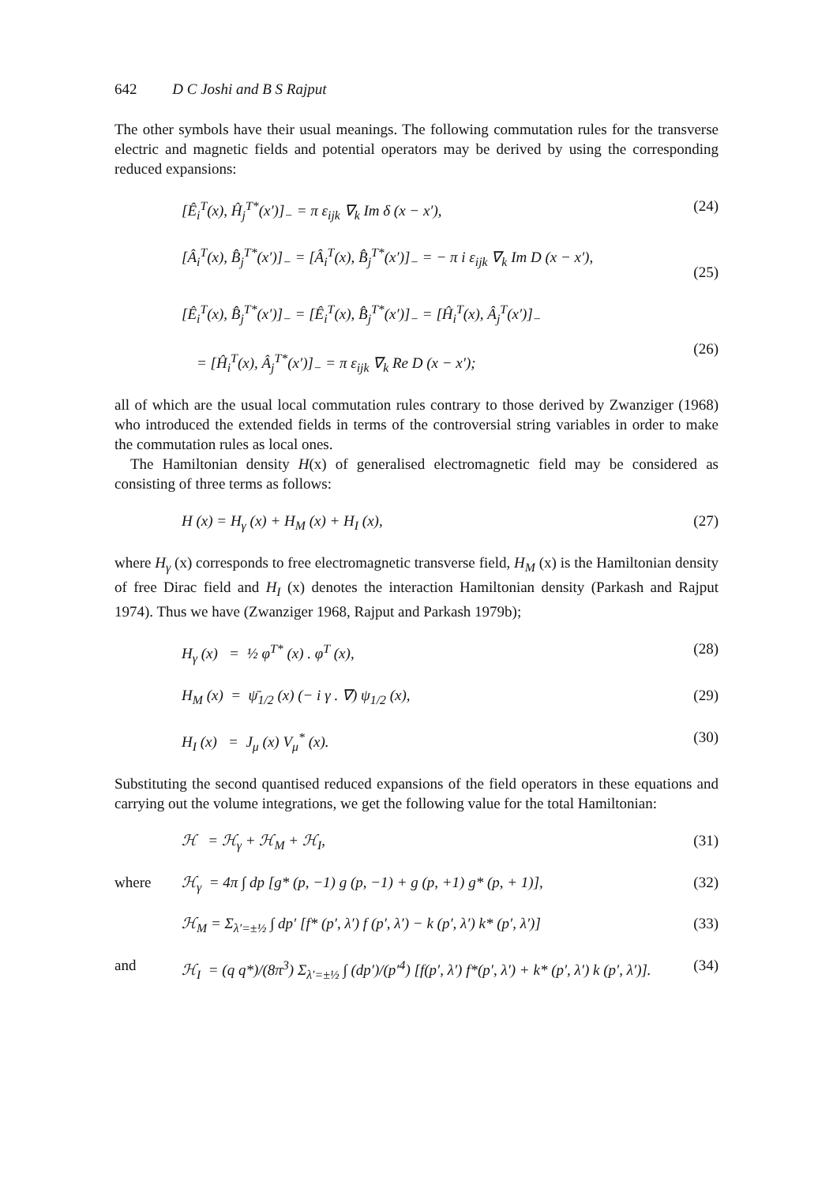642 D C Joshi and B S Rajput
The other symbols have their usual meanings. The following commutation rules for the transverse electric and magnetic fields and potential operators may be derived by using the corresponding reduced expansions:
[Ê<sub>i</sub><sup>T</sup>(x), Ĥ<sub>j</sub><sup>T*</sup>(x′)]<sub>−</sub> = π ε<sub>ijk</sub> ∇<sub>k</sub> Im δ (x − x′), (24)
[Â<sub>i</sub><sup>T</sup>(x), B̂<sub>j</sub><sup>T*</sup>(x′)]<sub>−</sub> = [Â<sub>i</sub><sup>T</sup>(x), B̂<sub>j</sub><sup>T*</sup>(x′)]<sub>−</sub> = − π i ε<sub>ijk</sub> ∇<sub>k</sub> Im D (x − x′),
(25)
[Ê<sub>i</sub><sup>T</sup>(x), B̂<sub>j</sub><sup>T*</sup>(x′)]<sub>−</sub> = [Ê<sub>i</sub><sup>T</sup>(x), B̂<sub>j</sub><sup>T*</sup>(x′)]<sub>−</sub> = [Ĥ<sub>i</sub><sup>T</sup>(x), Â<sub>j</sub><sup>T</sup>(x′)]<sub>−</sub>
= [Ĥ<sub>i</sub><sup>T</sup>(x), Â<sub>j</sub><sup>T*</sup>(x′)]<sub>−</sub> = π ε<sub>ijk</sub> ∇<sub>k</sub> Re D (x − x′);
(26)
all of which are the usual local commutation rules contrary to those derived by Zwanziger (1968) who introduced the extended fields in terms of the controversial string variables in order to make the commutation rules as local ones.
The Hamiltonian density H(x) of generalised electromagnetic field may be considered as consisting of three terms as follows:
H (x) = H<sub>γ</sub> (x) + H<sub>M</sub> (x) + H<sub>I</sub> (x), (27)
where H<sub>γ</sub> (x) corresponds to free electromagnetic transverse field, H<sub>M</sub> (x) is the Hamiltonian density of free Dirac field and H<sub>I</sub> (x) denotes the interaction Hamiltonian density (Parkash and Rajput 1974). Thus we have (Zwanziger 1968, Rajput and Parkash 1979b);
H<sub>γ</sub> (x) = ½ φ<sup>T*</sup> (x) . φ<sup>T</sup> (x), (28)
H<sub>M</sub> (x) = ψ̄<sub>1/2</sub> (x) (− i γ . ∇) ψ<sub>1/2</sub> (x), (29)
H<sub>I</sub> (x) = J<sub>μ</sub> (x) V<sub>μ</sub><sup>*</sup> (x). (30)
Substituting the second quantised reduced expansions of the field operators in these equations and carrying out the volume integrations, we get the following value for the total Hamiltonian:
ℋ = ℋ<sub>γ</sub> + ℋ<sub>M</sub> + ℋ<sub>I</sub>, (31)
where ℋ<sub>γ</sub> = 4π ∫ dp [g* (p, −1) g (p, −1) + g (p, +1) g* (p, + 1)], (32)
ℋ<sub>M</sub> = Σ<sub>λ′=±½</sub> ∫ dp′ [f* (p′, λ′) f (p′, λ′) − k (p′, λ′) k* (p′, λ′)] (33)
and ℋ<sub>I</sub> = (q q*)/(8π<sup>3</sup>) Σ<sub>λ′=±½</sub> ∫ (dp′)/(p′<sup>4</sup>) [f(p′, λ′) f*(p′, λ′) + k* (p′, λ′) k (p′, λ′)]. (34)